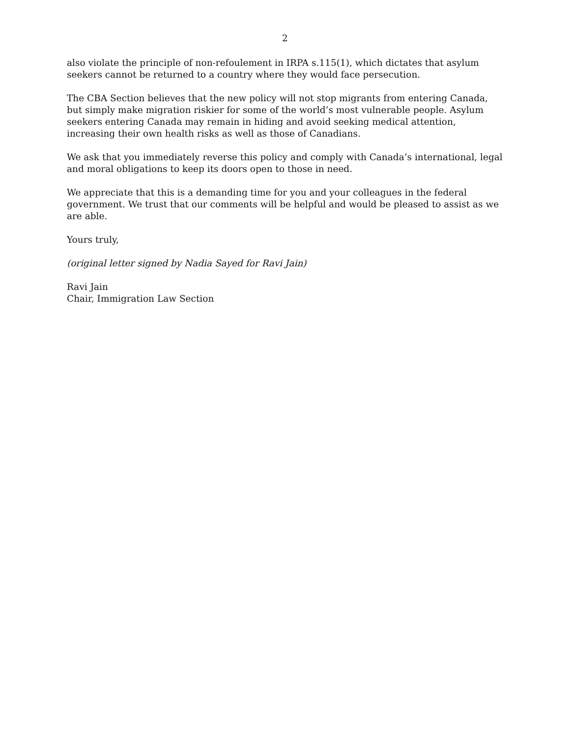2
also violate the principle of non-refoulement in IRPA s.115(1), which dictates that asylum seekers cannot be returned to a country where they would face persecution.
The CBA Section believes that the new policy will not stop migrants from entering Canada, but simply make migration riskier for some of the world’s most vulnerable people. Asylum seekers entering Canada may remain in hiding and avoid seeking medical attention, increasing their own health risks as well as those of Canadians.
We ask that you immediately reverse this policy and comply with Canada’s international, legal and moral obligations to keep its doors open to those in need.
We appreciate that this is a demanding time for you and your colleagues in the federal government. We trust that our comments will be helpful and would be pleased to assist as we are able.
Yours truly,
(original letter signed by Nadia Sayed for Ravi Jain)
Ravi Jain
Chair, Immigration Law Section